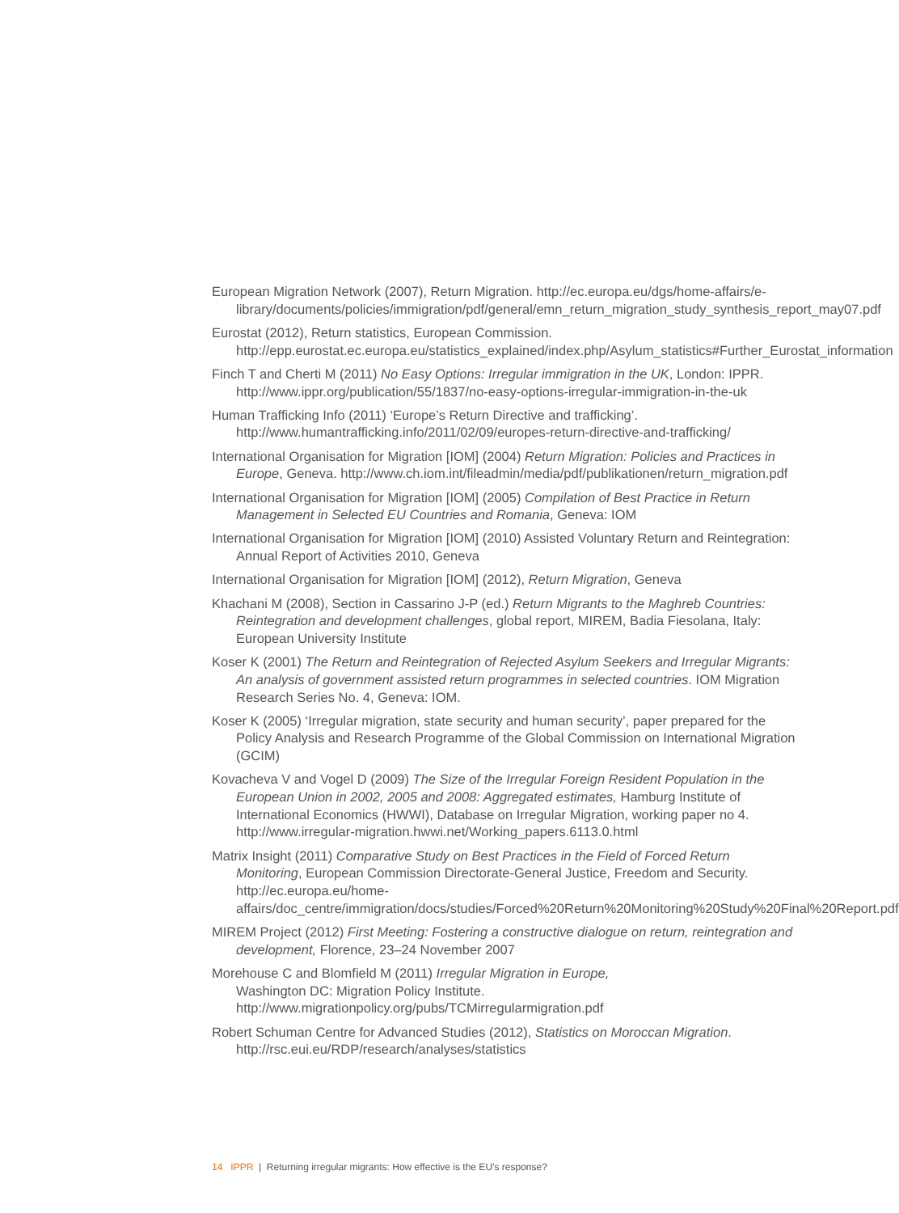European Migration Network (2007), Return Migration. http://ec.europa.eu/dgs/home-affairs/e-library/documents/policies/immigration/pdf/general/emn_return_migration_study_synthesis_report_may07.pdf
Eurostat (2012), Return statistics, European Commission. http://epp.eurostat.ec.europa.eu/statistics_explained/index.php/Asylum_statistics#Further_Eurostat_information
Finch T and Cherti M (2011) No Easy Options: Irregular immigration in the UK, London: IPPR. http://www.ippr.org/publication/55/1837/no-easy-options-irregular-immigration-in-the-uk
Human Trafficking Info (2011) ‘Europe’s Return Directive and trafficking’. http://www.humantrafficking.info/2011/02/09/europes-return-directive-and-trafficking/
International Organisation for Migration [IOM] (2004) Return Migration: Policies and Practices in Europe, Geneva. http://www.ch.iom.int/fileadmin/media/pdf/publikationen/return_migration.pdf
International Organisation for Migration [IOM] (2005) Compilation of Best Practice in Return Management in Selected EU Countries and Romania, Geneva: IOM
International Organisation for Migration [IOM] (2010) Assisted Voluntary Return and Reintegration: Annual Report of Activities 2010, Geneva
International Organisation for Migration [IOM] (2012), Return Migration, Geneva
Khachani M (2008), Section in Cassarino J-P (ed.) Return Migrants to the Maghreb Countries: Reintegration and development challenges, global report, MIREM, Badia Fiesolana, Italy: European University Institute
Koser K (2001) The Return and Reintegration of Rejected Asylum Seekers and Irregular Migrants: An analysis of government assisted return programmes in selected countries. IOM Migration Research Series No. 4, Geneva: IOM.
Koser K (2005) ‘Irregular migration, state security and human security’, paper prepared for the Policy Analysis and Research Programme of the Global Commission on International Migration (GCIM)
Kovacheva V and Vogel D (2009) The Size of the Irregular Foreign Resident Population in the European Union in 2002, 2005 and 2008: Aggregated estimates, Hamburg Institute of International Economics (HWWI), Database on Irregular Migration, working paper no 4. http://www.irregular-migration.hwwi.net/Working_papers.6113.0.html
Matrix Insight (2011) Comparative Study on Best Practices in the Field of Forced Return Monitoring, European Commission Directorate-General Justice, Freedom and Security. http://ec.europa.eu/home-affairs/doc_centre/immigration/docs/studies/Forced%20Return%20Monitoring%20Study%20Final%20Report.pdf
MIREM Project (2012) First Meeting: Fostering a constructive dialogue on return, reintegration and development, Florence, 23–24 November 2007
Morehouse C and Blomfield M (2011) Irregular Migration in Europe,
Washington DC: Migration Policy Institute. http://www.migrationpolicy.org/pubs/TCMirregularmigration.pdf
Robert Schuman Centre for Advanced Studies (2012), Statistics on Moroccan Migration. http://rsc.eui.eu/RDP/research/analyses/statistics
14 IPPR | Returning irregular migrants: How effective is the EU’s response?